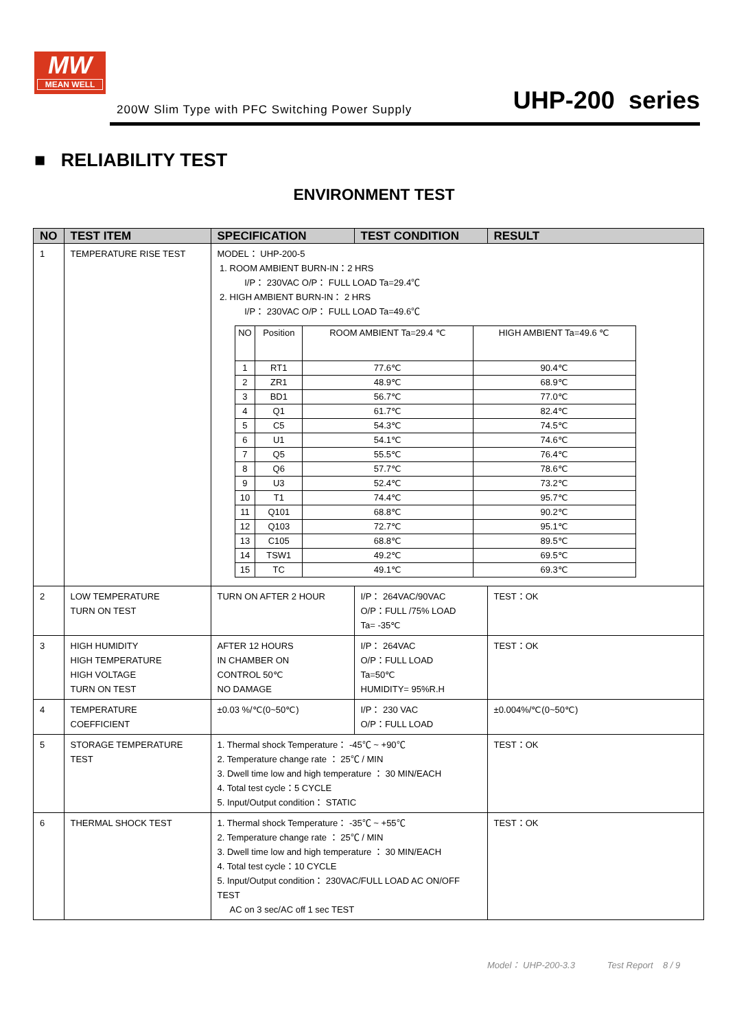MW
MEAN WELL
200W Slim Type with PFC Switching Power Supply
UHP-200 series
■ RELIABILITY TEST
ENVIRONMENT TEST
| NO | TEST ITEM | SPECIFICATION | TEST CONDITION | RESULT |
| --- | --- | --- | --- | --- |
| 1 | TEMPERATURE RISE TEST | MODEL： UHP-200-5 1. ROOM AMBIENT BURN-IN：2 HRS I/P： 230VAC O/P： FULL LOAD Ta=29.4℃ 2. HIGH AMBIENT BURN-IN： 2 HRS I/P： 230VAC O/P： FULL LOAD Ta=49.6℃ / NO / Position / ROOM AMBIENT Ta=29.4 ℃ / HIGH AMBIENT Ta=49.6 ℃ / / 1 / RT1 / 77.6℃ / 90.4℃ / / 2 / ZR1 / 48.9℃ / 68.9℃ / / 3 / BD1 / 56.7℃ / 77.0℃ / / 4 / Q1 / 61.7℃ / 82.4℃ / / 5 / C5 / 54.3℃ / 74.5℃ / / 6 / U1 / 54.1℃ / 74.6℃ / / 7 / Q5 / 55.5℃ / 76.4℃ / / 8 / Q6 / 57.7℃ / 78.6℃ / / 9 / U3 / 52.4℃ / 73.2℃ / / 10 / T1 / 74.4℃ / 95.7℃ / / 11 / Q101 / 68.8℃ / 90.2℃ / / 12 / Q103 / 72.7℃ / 95.1℃ / / 13 / C105 / 68.8℃ / 89.5℃ / / 14 / TSW1 / 49.2℃ / 69.5℃ / / 15 / TC / 49.1℃ / 69.3℃ / | | |
| 2 | LOW TEMPERATURE TURN ON TEST | TURN ON AFTER 2 HOUR | I/P： 264VAC/90VAC O/P：FULL /75% LOAD Ta= -35℃ | TEST：OK |
| 3 | HIGH HUMIDITY HIGH TEMPERATURE HIGH VOLTAGE TURN ON TEST | AFTER 12 HOURS IN CHAMBER ON CONTROL 50℃ NO DAMAGE | I/P： 264VAC O/P：FULL LOAD Ta=50℃ HUMIDITY= 95%R.H | TEST：OK |
| 4 | TEMPERATURE COEFFICIENT | ±0.03 %/℃(0~50℃) | I/P： 230 VAC O/P：FULL LOAD | ±0.004%/℃(0~50℃) |
| 5 | STORAGE TEMPERATURE TEST | 1. Thermal shock Temperature： -45℃ ~ +90℃ 2. Temperature change rate ： 25℃ / MIN 3. Dwell time low and high temperature ： 30 MIN/EACH 4. Total test cycle：5 CYCLE 5. Input/Output condition： STATIC | | TEST：OK |
| 6 | THERMAL SHOCK TEST | 1. Thermal shock Temperature： -35℃ ~ +55℃ 2. Temperature change rate ： 25℃ / MIN 3. Dwell time low and high temperature ： 30 MIN/EACH 4. Total test cycle：10 CYCLE 5. Input/Output condition： 230VAC/FULL LOAD AC ON/OFF TEST AC on 3 sec/AC off 1 sec TEST | | TEST：OK |
Model： UHP-200-3.3 Test Report 8 / 9